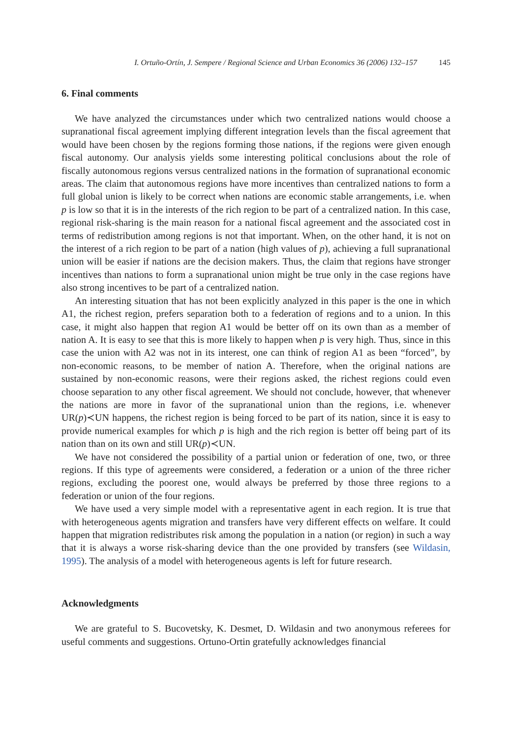I. Ortuño-Ortín, J. Sempere / Regional Science and Urban Economics 36 (2006) 132–157 145
6. Final comments
We have analyzed the circumstances under which two centralized nations would choose a supranational fiscal agreement implying different integration levels than the fiscal agreement that would have been chosen by the regions forming those nations, if the regions were given enough fiscal autonomy. Our analysis yields some interesting political conclusions about the role of fiscally autonomous regions versus centralized nations in the formation of supranational economic areas. The claim that autonomous regions have more incentives than centralized nations to form a full global union is likely to be correct when nations are economic stable arrangements, i.e. when p is low so that it is in the interests of the rich region to be part of a centralized nation. In this case, regional risk-sharing is the main reason for a national fiscal agreement and the associated cost in terms of redistribution among regions is not that important. When, on the other hand, it is not on the interest of a rich region to be part of a nation (high values of p), achieving a full supranational union will be easier if nations are the decision makers. Thus, the claim that regions have stronger incentives than nations to form a supranational union might be true only in the case regions have also strong incentives to be part of a centralized nation.
An interesting situation that has not been explicitly analyzed in this paper is the one in which A1, the richest region, prefers separation both to a federation of regions and to a union. In this case, it might also happen that region A1 would be better off on its own than as a member of nation A. It is easy to see that this is more likely to happen when p is very high. Thus, since in this case the union with A2 was not in its interest, one can think of region A1 as been “forced”, by non-economic reasons, to be member of nation A. Therefore, when the original nations are sustained by non-economic reasons, were their regions asked, the richest regions could even choose separation to any other fiscal agreement. We should not conclude, however, that whenever the nations are more in favor of the supranational union than the regions, i.e. whenever UR(p)≺UN happens, the richest region is being forced to be part of its nation, since it is easy to provide numerical examples for which p is high and the rich region is better off being part of its nation than on its own and still UR(p)≺UN.
We have not considered the possibility of a partial union or federation of one, two, or three regions. If this type of agreements were considered, a federation or a union of the three richer regions, excluding the poorest one, would always be preferred by those three regions to a federation or union of the four regions.
We have used a very simple model with a representative agent in each region. It is true that with heterogeneous agents migration and transfers have very different effects on welfare. It could happen that migration redistributes risk among the population in a nation (or region) in such a way that it is always a worse risk-sharing device than the one provided by transfers (see Wildasin, 1995). The analysis of a model with heterogeneous agents is left for future research.
Acknowledgments
We are grateful to S. Bucovetsky, K. Desmet, D. Wildasin and two anonymous referees for useful comments and suggestions. Ortuno-Ortin gratefully acknowledges financial